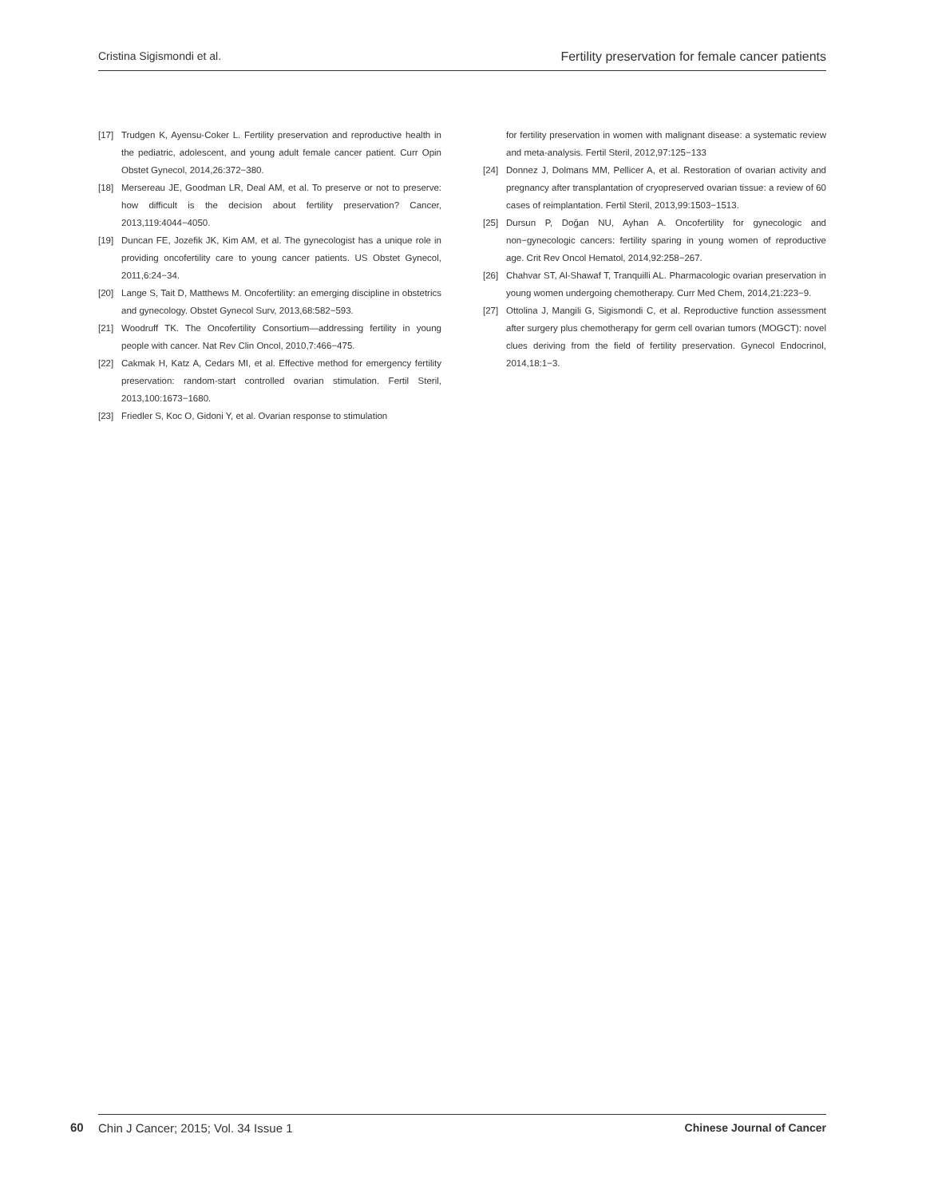Cristina Sigismondi et al. Fertility preservation for female cancer patients
[17] Trudgen K, Ayensu-Coker L. Fertility preservation and reproductive health in the pediatric, adolescent, and young adult female cancer patient. Curr Opin Obstet Gynecol, 2014,26:372−380.
[18] Mersereau JE, Goodman LR, Deal AM, et al. To preserve or not to preserve: how difficult is the decision about fertility preservation? Cancer, 2013,119:4044−4050.
[19] Duncan FE, Jozefik JK, Kim AM, et al. The gynecologist has a unique role in providing oncofertility care to young cancer patients. US Obstet Gynecol, 2011,6:24−34.
[20] Lange S, Tait D, Matthews M. Oncofertility: an emerging discipline in obstetrics and gynecology. Obstet Gynecol Surv, 2013,68:582−593.
[21] Woodruff TK. The Oncofertility Consortium—addressing fertility in young people with cancer. Nat Rev Clin Oncol, 2010,7:466−475.
[22] Cakmak H, Katz A, Cedars MI, et al. Effective method for emergency fertility preservation: random-start controlled ovarian stimulation. Fertil Steril, 2013,100:1673−1680.
[23] Friedler S, Koc O, Gidoni Y, et al. Ovarian response to stimulation
for fertility preservation in women with malignant disease: a systematic review and meta-analysis. Fertil Steril, 2012,97:125−133
[24] Donnez J, Dolmans MM, Pellicer A, et al. Restoration of ovarian activity and pregnancy after transplantation of cryopreserved ovarian tissue: a review of 60 cases of reimplantation. Fertil Steril, 2013,99:1503−1513.
[25] Dursun P, Doğan NU, Ayhan A. Oncofertility for gynecologic and non−gynecologic cancers: fertility sparing in young women of reproductive age. Crit Rev Oncol Hematol, 2014,92:258−267.
[26] Chahvar ST, Al-Shawaf T, Tranquilli AL. Pharmacologic ovarian preservation in young women undergoing chemotherapy. Curr Med Chem, 2014,21:223−9.
[27] Ottolina J, Mangili G, Sigismondi C, et al. Reproductive function assessment after surgery plus chemotherapy for germ cell ovarian tumors (MOGCT): novel clues deriving from the field of fertility preservation. Gynecol Endocrinol, 2014,18:1−3.
60
Chin J Cancer; 2015; Vol. 34 Issue 1 Chinese Journal of Cancer